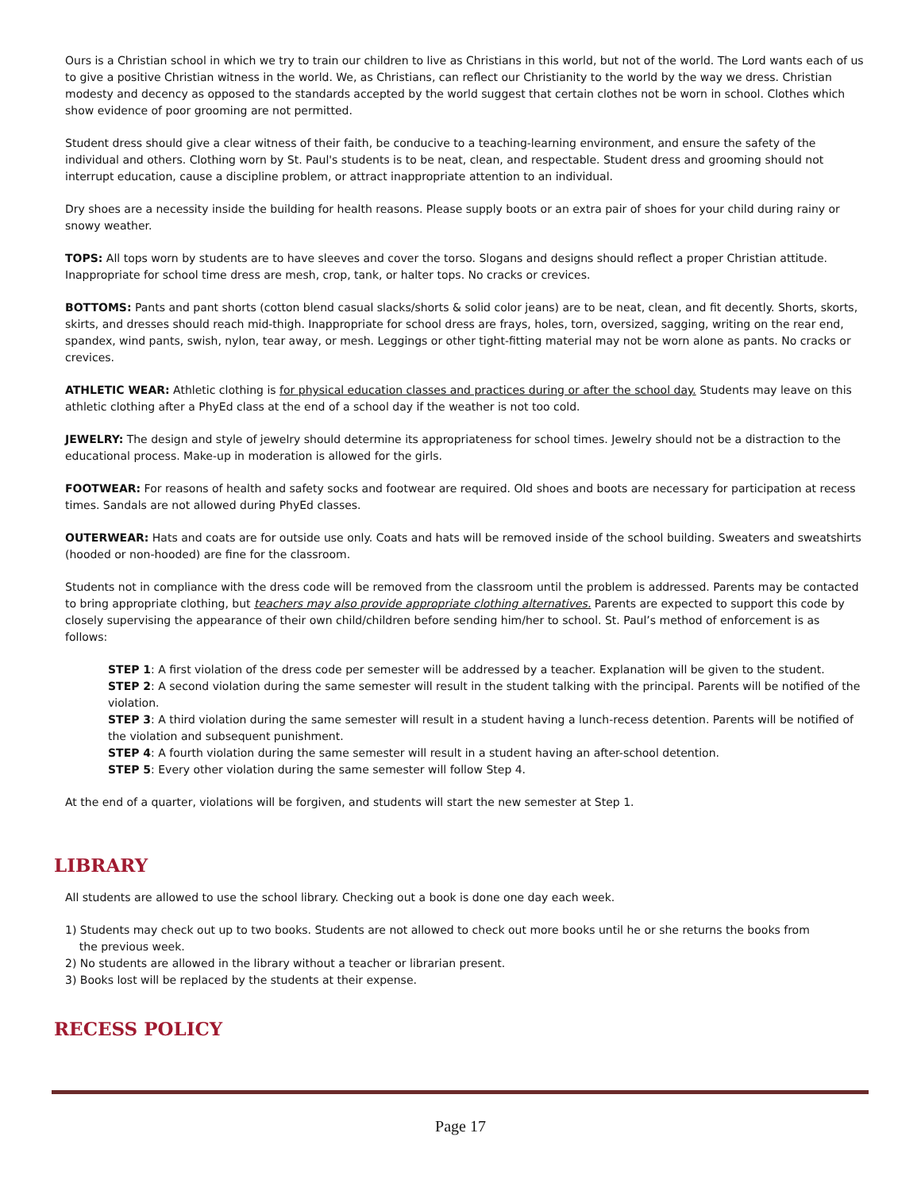Ours is a Christian school in which we try to train our children to live as Christians in this world, but not of the world. The Lord wants each of us to give a positive Christian witness in the world. We, as Christians, can reflect our Christianity to the world by the way we dress. Christian modesty and decency as opposed to the standards accepted by the world suggest that certain clothes not be worn in school. Clothes which show evidence of poor grooming are not permitted.
Student dress should give a clear witness of their faith, be conducive to a teaching-learning environment, and ensure the safety of the individual and others. Clothing worn by St. Paul's students is to be neat, clean, and respectable. Student dress and grooming should not interrupt education, cause a discipline problem, or attract inappropriate attention to an individual.
Dry shoes are a necessity inside the building for health reasons. Please supply boots or an extra pair of shoes for your child during rainy or snowy weather.
TOPS: All tops worn by students are to have sleeves and cover the torso. Slogans and designs should reflect a proper Christian attitude. Inappropriate for school time dress are mesh, crop, tank, or halter tops. No cracks or crevices.
BOTTOMS: Pants and pant shorts (cotton blend casual slacks/shorts & solid color jeans) are to be neat, clean, and fit decently. Shorts, skorts, skirts, and dresses should reach mid-thigh. Inappropriate for school dress are frays, holes, torn, oversized, sagging, writing on the rear end, spandex, wind pants, swish, nylon, tear away, or mesh. Leggings or other tight-fitting material may not be worn alone as pants. No cracks or crevices.
ATHLETIC WEAR: Athletic clothing is for physical education classes and practices during or after the school day. Students may leave on this athletic clothing after a PhyEd class at the end of a school day if the weather is not too cold.
JEWELRY: The design and style of jewelry should determine its appropriateness for school times. Jewelry should not be a distraction to the educational process. Make-up in moderation is allowed for the girls.
FOOTWEAR: For reasons of health and safety socks and footwear are required. Old shoes and boots are necessary for participation at recess times. Sandals are not allowed during PhyEd classes.
OUTERWEAR: Hats and coats are for outside use only. Coats and hats will be removed inside of the school building. Sweaters and sweatshirts (hooded or non-hooded) are fine for the classroom.
Students not in compliance with the dress code will be removed from the classroom until the problem is addressed. Parents may be contacted to bring appropriate clothing, but teachers may also provide appropriate clothing alternatives. Parents are expected to support this code by closely supervising the appearance of their own child/children before sending him/her to school. St. Paul’s method of enforcement is as follows:
STEP 1: A first violation of the dress code per semester will be addressed by a teacher. Explanation will be given to the student.
STEP 2: A second violation during the same semester will result in the student talking with the principal. Parents will be notified of the violation.
STEP 3: A third violation during the same semester will result in a student having a lunch-recess detention. Parents will be notified of the violation and subsequent punishment.
STEP 4: A fourth violation during the same semester will result in a student having an after-school detention.
STEP 5: Every other violation during the same semester will follow Step 4.
At the end of a quarter, violations will be forgiven, and students will start the new semester at Step 1.
LIBRARY
All students are allowed to use the school library. Checking out a book is done one day each week.
1) Students may check out up to two books. Students are not allowed to check out more books until he or she returns the books from
the previous week.
2) No students are allowed in the library without a teacher or librarian present.
3) Books lost will be replaced by the students at their expense.
RECESS POLICY
Page 17